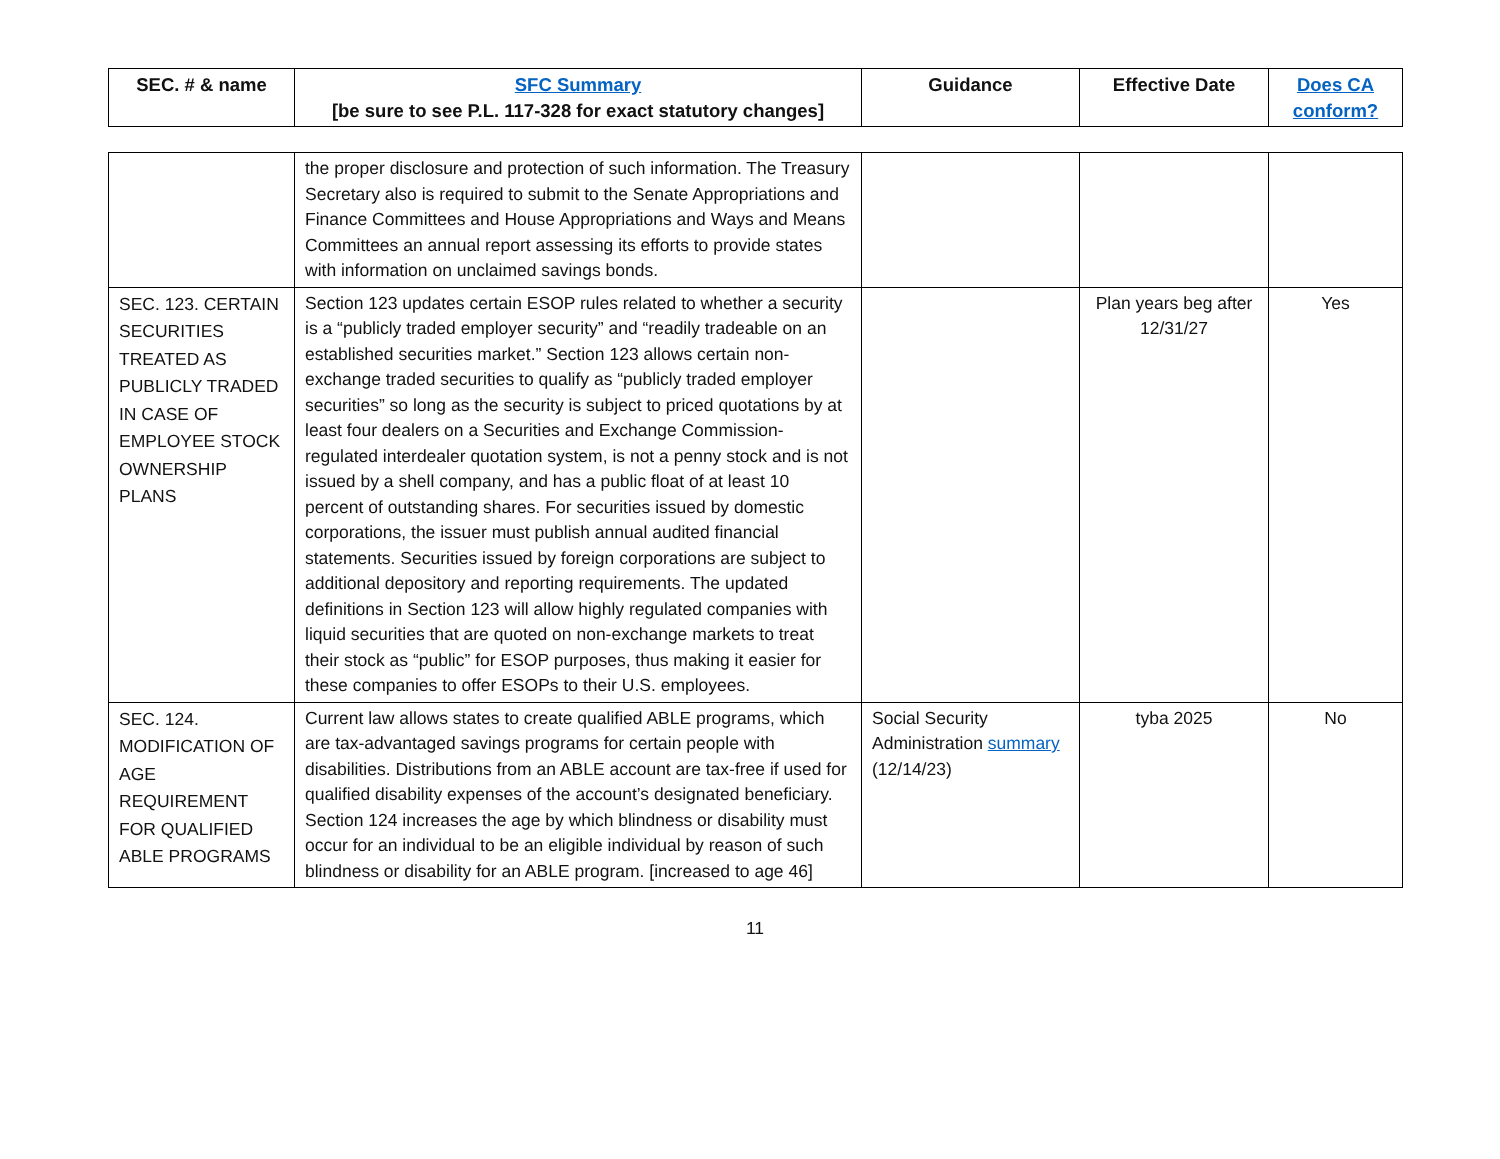| SEC. # & name | SFC Summary [be sure to see P.L. 117-328 for exact statutory changes] | Guidance | Effective Date | Does CA conform? |
| --- | --- | --- | --- | --- |
| | the proper disclosure and protection of such information. The Treasury Secretary also is required to submit to the Senate Appropriations and Finance Committees and House Appropriations and Ways and Means Committees an annual report assessing its efforts to provide states with information on unclaimed savings bonds. | | | |
| SEC. 123. CERTAIN SECURITIES TREATED AS PUBLICLY TRADED IN CASE OF EMPLOYEE STOCK OWNERSHIP PLANS | Section 123 updates certain ESOP rules related to whether a security is a “publicly traded employer security” and “readily tradeable on an established securities market.” Section 123 allows certain non-exchange traded securities to qualify as “publicly traded employer securities” so long as the security is subject to priced quotations by at least four dealers on a Securities and Exchange Commission-regulated interdealer quotation system, is not a penny stock and is not issued by a shell company, and has a public float of at least 10 percent of outstanding shares. For securities issued by domestic corporations, the issuer must publish annual audited financial statements. Securities issued by foreign corporations are subject to additional depository and reporting requirements. The updated definitions in Section 123 will allow highly regulated companies with liquid securities that are quoted on non-exchange markets to treat their stock as “public” for ESOP purposes, thus making it easier for these companies to offer ESOPs to their U.S. employees. | | Plan years beg after 12/31/27 | Yes |
| SEC. 124. MODIFICATION OF AGE REQUIREMENT FOR QUALIFIED ABLE PROGRAMS | Current law allows states to create qualified ABLE programs, which are tax-advantaged savings programs for certain people with disabilities. Distributions from an ABLE account are tax-free if used for qualified disability expenses of the account’s designated beneficiary. Section 124 increases the age by which blindness or disability must occur for an individual to be an eligible individual by reason of such blindness or disability for an ABLE program. [increased to age 46] | Social Security Administration summary (12/14/23) | tyba 2025 | No |
11